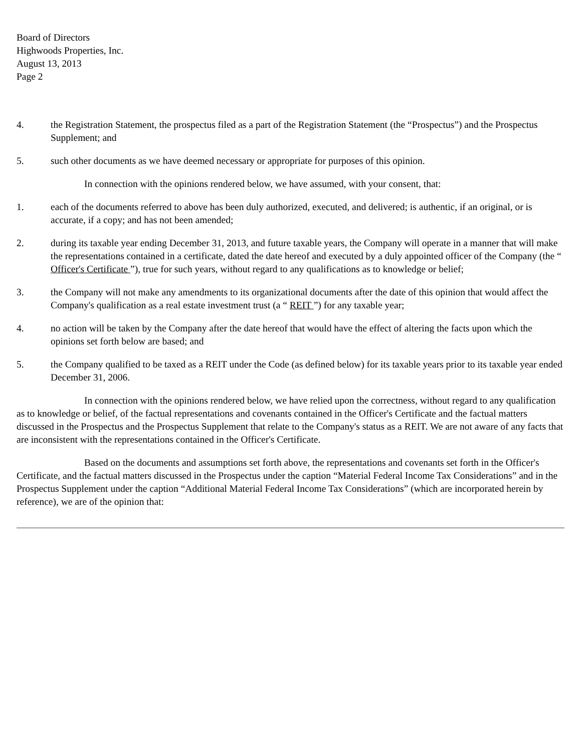Board of Directors
Highwoods Properties, Inc.
August 13, 2013
Page 2
4. the Registration Statement, the prospectus filed as a part of the Registration Statement (the “Prospectus”) and the Prospectus Supplement; and
5. such other documents as we have deemed necessary or appropriate for purposes of this opinion.
In connection with the opinions rendered below, we have assumed, with your consent, that:
1. each of the documents referred to above has been duly authorized, executed, and delivered; is authentic, if an original, or is accurate, if a copy; and has not been amended;
2. during its taxable year ending December 31, 2013, and future taxable years, the Company will operate in a manner that will make the representations contained in a certificate, dated the date hereof and executed by a duly appointed officer of the Company (the “ Officer's Certificate ”), true for such years, without regard to any qualifications as to knowledge or belief;
3. the Company will not make any amendments to its organizational documents after the date of this opinion that would affect the Company's qualification as a real estate investment trust (a “ REIT ”) for any taxable year;
4. no action will be taken by the Company after the date hereof that would have the effect of altering the facts upon which the opinions set forth below are based; and
5. the Company qualified to be taxed as a REIT under the Code (as defined below) for its taxable years prior to its taxable year ended December 31, 2006.
In connection with the opinions rendered below, we have relied upon the correctness, without regard to any qualification as to knowledge or belief, of the factual representations and covenants contained in the Officer's Certificate and the factual matters discussed in the Prospectus and the Prospectus Supplement that relate to the Company's status as a REIT. We are not aware of any facts that are inconsistent with the representations contained in the Officer's Certificate.
Based on the documents and assumptions set forth above, the representations and covenants set forth in the Officer's Certificate, and the factual matters discussed in the Prospectus under the caption “Material Federal Income Tax Considerations” and in the Prospectus Supplement under the caption “Additional Material Federal Income Tax Considerations” (which are incorporated herein by reference), we are of the opinion that: